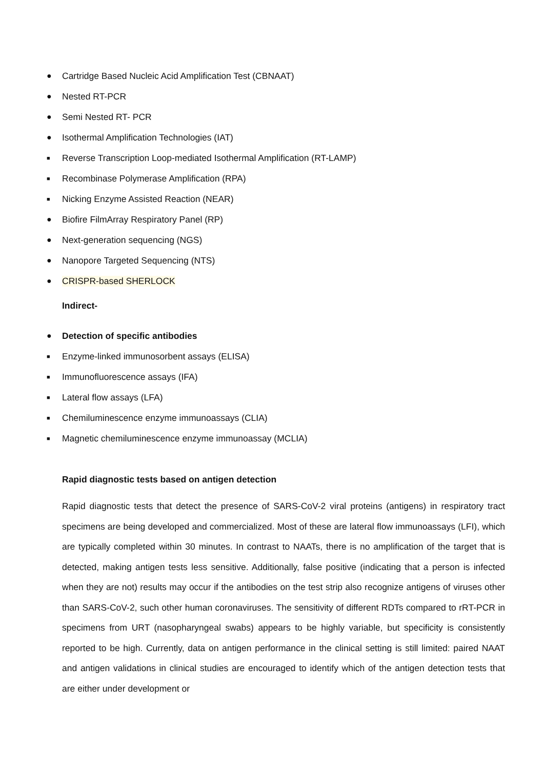● Cartridge Based Nucleic Acid Amplification Test (CBNAAT)
● Nested RT-PCR
● Semi Nested RT- PCR
● Isothermal Amplification Technologies (IAT)
■ Reverse Transcription Loop-mediated Isothermal Amplification (RT-LAMP)
■ Recombinase Polymerase Amplification (RPA)
■ Nicking Enzyme Assisted Reaction (NEAR)
● Biofire FilmArray Respiratory Panel (RP)
● Next-generation sequencing (NGS)
● Nanopore Targeted Sequencing (NTS)
● CRISPR-based SHERLOCK
Indirect-
● Detection of specific antibodies
■ Enzyme-linked immunosorbent assays (ELISA)
■ Immunofluorescence assays (IFA)
■ Lateral flow assays (LFA)
■ Chemiluminescence enzyme immunoassays (CLIA)
■ Magnetic chemiluminescence enzyme immunoassay (MCLIA)
Rapid diagnostic tests based on antigen detection
Rapid diagnostic tests that detect the presence of SARS-CoV-2 viral proteins (antigens) in respiratory tract specimens are being developed and commercialized. Most of these are lateral flow immunoassays (LFI), which are typically completed within 30 minutes. In contrast to NAATs, there is no amplification of the target that is detected, making antigen tests less sensitive. Additionally, false positive (indicating that a person is infected when they are not) results may occur if the antibodies on the test strip also recognize antigens of viruses other than SARS-CoV-2, such other human coronaviruses. The sensitivity of different RDTs compared to rRT-PCR in specimens from URT (nasopharyngeal swabs) appears to be highly variable, but specificity is consistently reported to be high. Currently, data on antigen performance in the clinical setting is still limited: paired NAAT and antigen validations in clinical studies are encouraged to identify which of the antigen detection tests that are either under development or